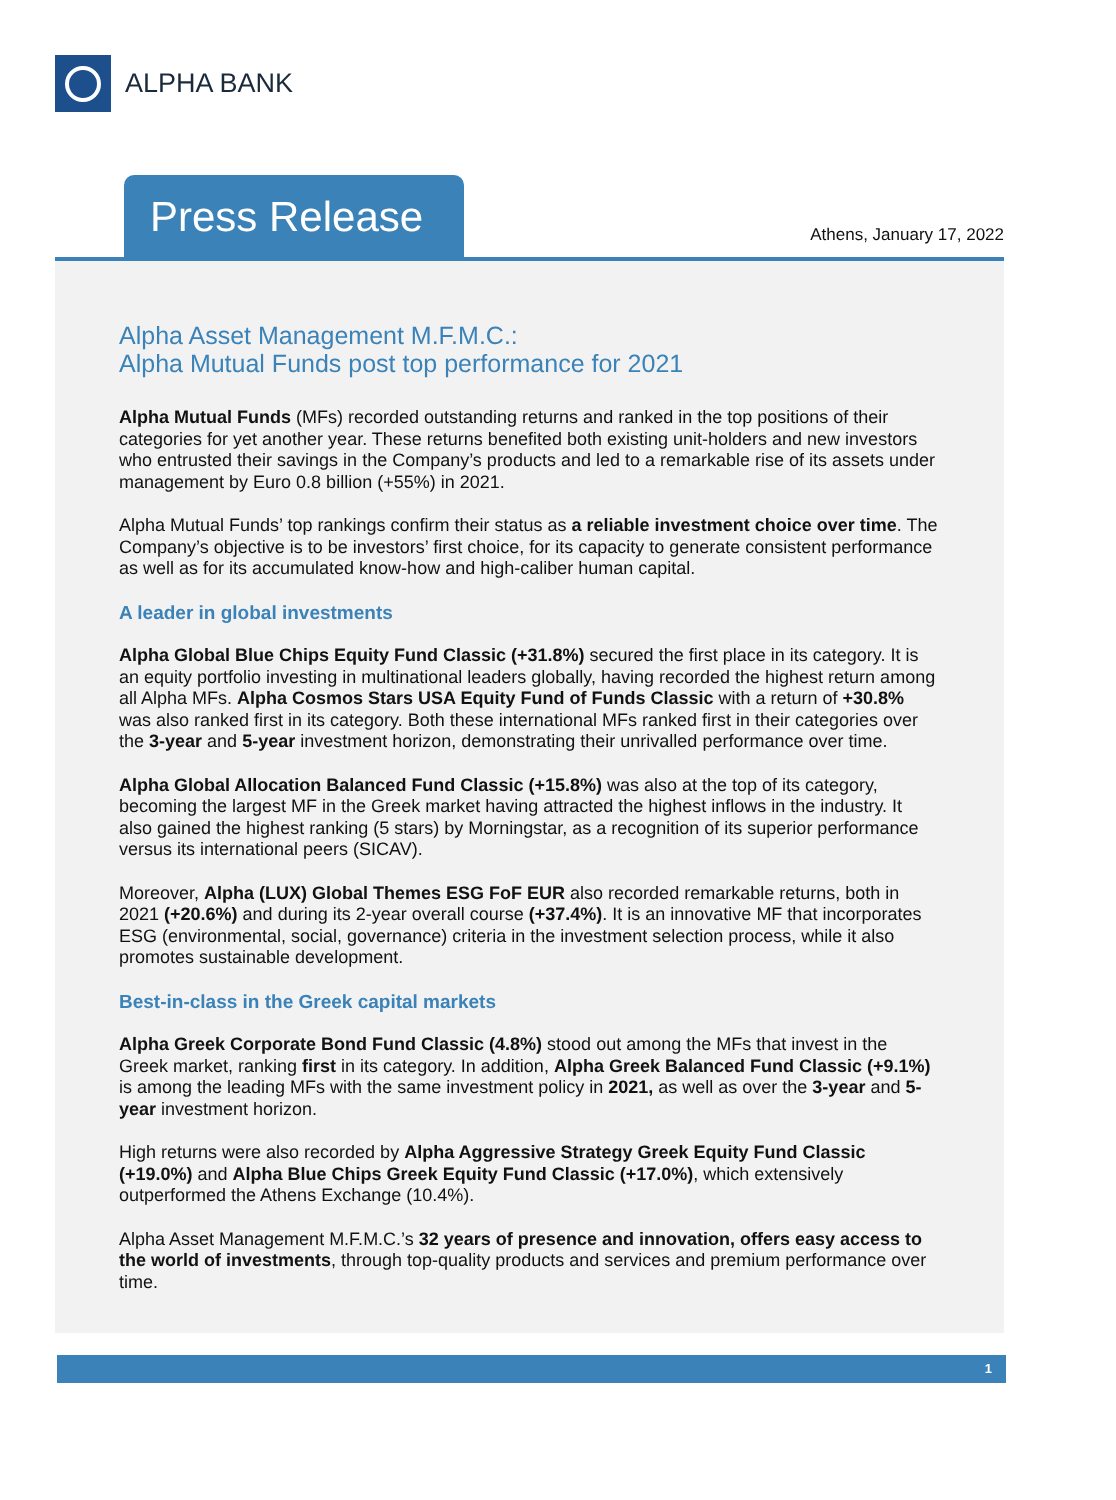ALPHA BANK
Press Release
Athens, January 17, 2022
Alpha Asset Management M.F.M.C.:
Alpha Mutual Funds post top performance for 2021
Alpha Mutual Funds (MFs) recorded outstanding returns and ranked in the top positions of their categories for yet another year. These returns benefited both existing unit-holders and new investors who entrusted their savings in the Company’s products and led to a remarkable rise of its assets under management by Euro 0.8 billion (+55%) in 2021.
Alpha Mutual Funds’ top rankings confirm their status as a reliable investment choice over time. The Company’s objective is to be investors’ first choice, for its capacity to generate consistent performance as well as for its accumulated know-how and high-caliber human capital.
A leader in global investments
Alpha Global Blue Chips Equity Fund Classic (+31.8%) secured the first place in its category. It is an equity portfolio investing in multinational leaders globally, having recorded the highest return among all Alpha MFs. Alpha Cosmos Stars USA Equity Fund of Funds Classic with a return of +30.8% was also ranked first in its category. Both these international MFs ranked first in their categories over the 3-year and 5-year investment horizon, demonstrating their unrivalled performance over time.
Alpha Global Allocation Balanced Fund Classic (+15.8%) was also at the top of its category, becoming the largest MF in the Greek market having attracted the highest inflows in the industry. It also gained the highest ranking (5 stars) by Morningstar, as a recognition of its superior performance versus its international peers (SICAV).
Moreover, Alpha (LUX) Global Themes ESG FoF EUR also recorded remarkable returns, both in 2021 (+20.6%) and during its 2-year overall course (+37.4%). It is an innovative MF that incorporates ESG (environmental, social, governance) criteria in the investment selection process, while it also promotes sustainable development.
Best-in-class in the Greek capital markets
Alpha Greek Corporate Bond Fund Classic (4.8%) stood out among the MFs that invest in the Greek market, ranking first in its category. In addition, Alpha Greek Balanced Fund Classic (+9.1%) is among the leading MFs with the same investment policy in 2021, as well as over the 3-year and 5-year investment horizon.
High returns were also recorded by Alpha Aggressive Strategy Greek Equity Fund Classic (+19.0%) and Alpha Blue Chips Greek Equity Fund Classic (+17.0%), which extensively outperformed the Athens Exchange (10.4%).
Alpha Asset Management M.F.M.C.’s 32 years of presence and innovation, offers easy access to the world of investments, through top-quality products and services and premium performance over time.
1